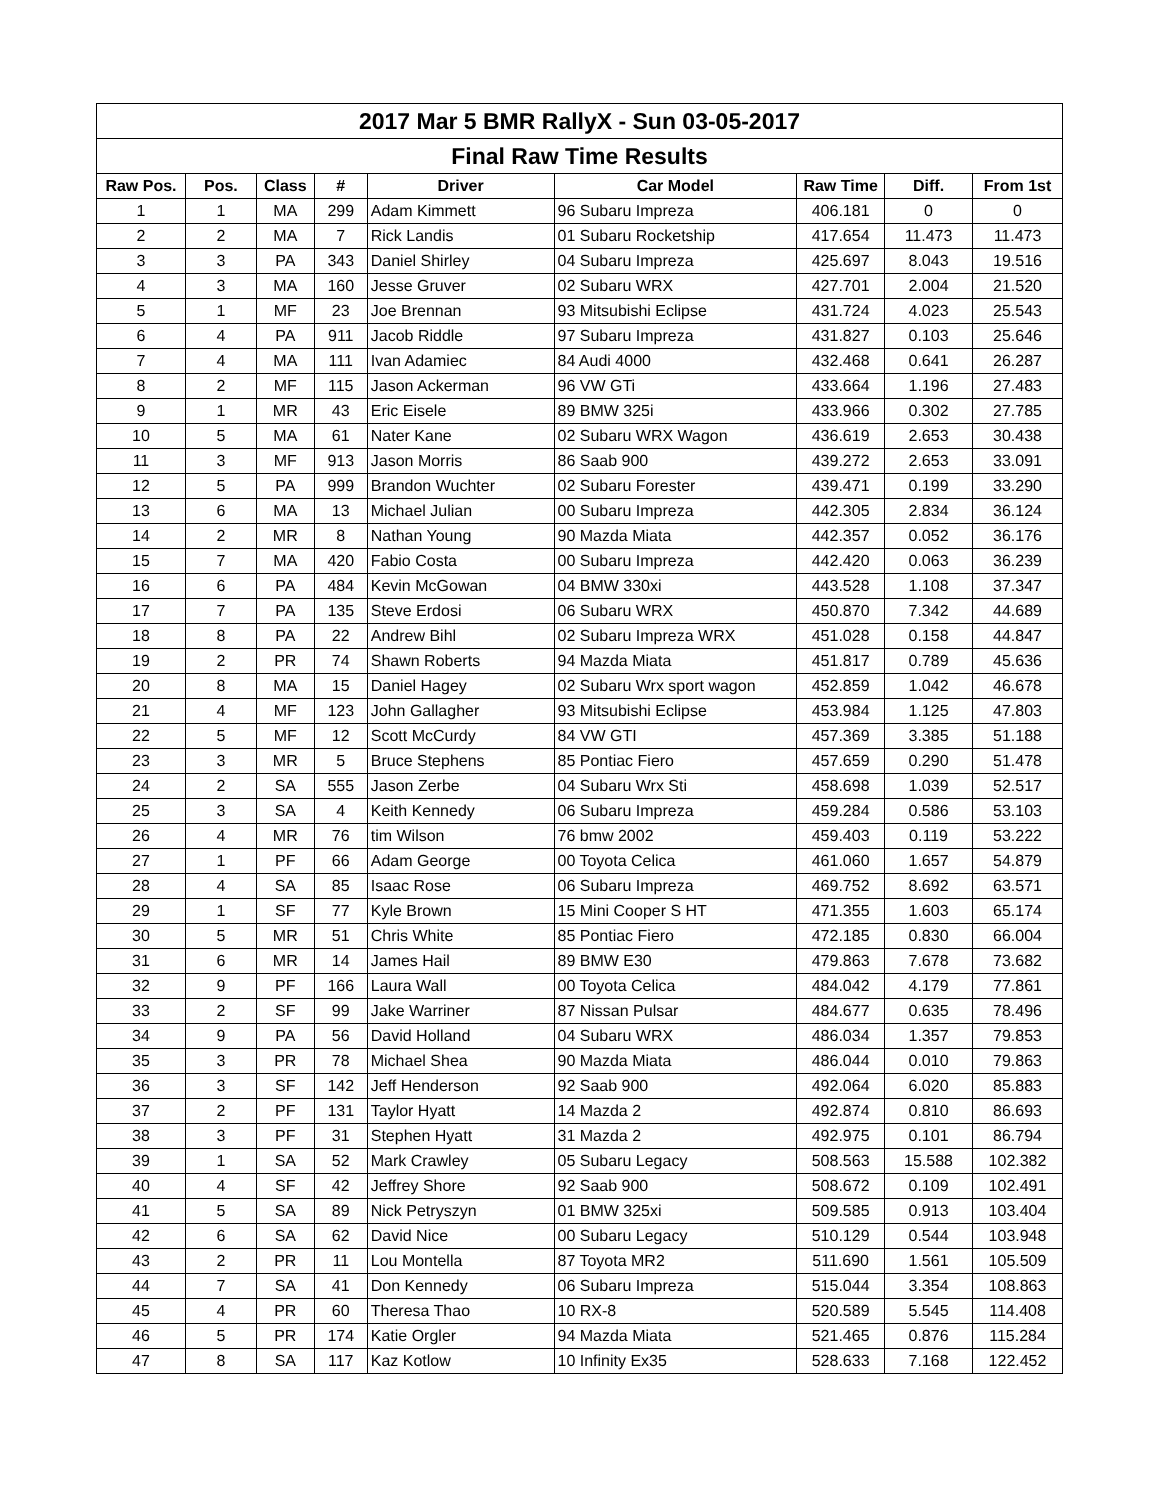| 2017 Mar 5 BMR RallyX - Sun 03-05-2017 | | | | | | | | |
| Final Raw Time Results | | | | | | | | |
| Raw Pos. | Pos. | Class | # | Driver | Car Model | Raw Time | Diff. | From 1st |
| 1 | 1 | MA | 299 | Adam Kimmett | 96 Subaru Impreza | 406.181 | 0 | 0 |
| 2 | 2 | MA | 7 | Rick Landis | 01 Subaru Rocketship | 417.654 | 11.473 | 11.473 |
| 3 | 3 | PA | 343 | Daniel Shirley | 04 Subaru Impreza | 425.697 | 8.043 | 19.516 |
| 4 | 3 | MA | 160 | Jesse Gruver | 02 Subaru WRX | 427.701 | 2.004 | 21.520 |
| 5 | 1 | MF | 23 | Joe Brennan | 93 Mitsubishi Eclipse | 431.724 | 4.023 | 25.543 |
| 6 | 4 | PA | 911 | Jacob Riddle | 97 Subaru Impreza | 431.827 | 0.103 | 25.646 |
| 7 | 4 | MA | 111 | Ivan Adamiec | 84 Audi 4000 | 432.468 | 0.641 | 26.287 |
| 8 | 2 | MF | 115 | Jason Ackerman | 96 VW GTi | 433.664 | 1.196 | 27.483 |
| 9 | 1 | MR | 43 | Eric Eisele | 89 BMW 325i | 433.966 | 0.302 | 27.785 |
| 10 | 5 | MA | 61 | Nater Kane | 02 Subaru WRX Wagon | 436.619 | 2.653 | 30.438 |
| 11 | 3 | MF | 913 | Jason Morris | 86 Saab 900 | 439.272 | 2.653 | 33.091 |
| 12 | 5 | PA | 999 | Brandon Wuchter | 02 Subaru Forester | 439.471 | 0.199 | 33.290 |
| 13 | 6 | MA | 13 | Michael Julian | 00 Subaru Impreza | 442.305 | 2.834 | 36.124 |
| 14 | 2 | MR | 8 | Nathan Young | 90 Mazda Miata | 442.357 | 0.052 | 36.176 |
| 15 | 7 | MA | 420 | Fabio Costa | 00 Subaru Impreza | 442.420 | 0.063 | 36.239 |
| 16 | 6 | PA | 484 | Kevin McGowan | 04 BMW 330xi | 443.528 | 1.108 | 37.347 |
| 17 | 7 | PA | 135 | Steve Erdosi | 06 Subaru WRX | 450.870 | 7.342 | 44.689 |
| 18 | 8 | PA | 22 | Andrew Bihl | 02 Subaru Impreza WRX | 451.028 | 0.158 | 44.847 |
| 19 | 2 | PR | 74 | Shawn Roberts | 94 Mazda Miata | 451.817 | 0.789 | 45.636 |
| 20 | 8 | MA | 15 | Daniel Hagey | 02 Subaru Wrx sport wagon | 452.859 | 1.042 | 46.678 |
| 21 | 4 | MF | 123 | John Gallagher | 93 Mitsubishi Eclipse | 453.984 | 1.125 | 47.803 |
| 22 | 5 | MF | 12 | Scott McCurdy | 84 VW GTI | 457.369 | 3.385 | 51.188 |
| 23 | 3 | MR | 5 | Bruce Stephens | 85 Pontiac Fiero | 457.659 | 0.290 | 51.478 |
| 24 | 2 | SA | 555 | Jason Zerbe | 04 Subaru Wrx Sti | 458.698 | 1.039 | 52.517 |
| 25 | 3 | SA | 4 | Keith Kennedy | 06 Subaru Impreza | 459.284 | 0.586 | 53.103 |
| 26 | 4 | MR | 76 | tim Wilson | 76 bmw 2002 | 459.403 | 0.119 | 53.222 |
| 27 | 1 | PF | 66 | Adam George | 00 Toyota Celica | 461.060 | 1.657 | 54.879 |
| 28 | 4 | SA | 85 | Isaac Rose | 06 Subaru Impreza | 469.752 | 8.692 | 63.571 |
| 29 | 1 | SF | 77 | Kyle Brown | 15 Mini Cooper S HT | 471.355 | 1.603 | 65.174 |
| 30 | 5 | MR | 51 | Chris White | 85 Pontiac Fiero | 472.185 | 0.830 | 66.004 |
| 31 | 6 | MR | 14 | James Hail | 89 BMW E30 | 479.863 | 7.678 | 73.682 |
| 32 | 9 | PF | 166 | Laura Wall | 00 Toyota Celica | 484.042 | 4.179 | 77.861 |
| 33 | 2 | SF | 99 | Jake Warriner | 87 Nissan Pulsar | 484.677 | 0.635 | 78.496 |
| 34 | 9 | PA | 56 | David Holland | 04 Subaru WRX | 486.034 | 1.357 | 79.853 |
| 35 | 3 | PR | 78 | Michael Shea | 90 Mazda Miata | 486.044 | 0.010 | 79.863 |
| 36 | 3 | SF | 142 | Jeff Henderson | 92 Saab 900 | 492.064 | 6.020 | 85.883 |
| 37 | 2 | PF | 131 | Taylor Hyatt | 14 Mazda 2 | 492.874 | 0.810 | 86.693 |
| 38 | 3 | PF | 31 | Stephen Hyatt | 31 Mazda 2 | 492.975 | 0.101 | 86.794 |
| 39 | 1 | SA | 52 | Mark Crawley | 05 Subaru Legacy | 508.563 | 15.588 | 102.382 |
| 40 | 4 | SF | 42 | Jeffrey Shore | 92 Saab 900 | 508.672 | 0.109 | 102.491 |
| 41 | 5 | SA | 89 | Nick Petryszyn | 01 BMW 325xi | 509.585 | 0.913 | 103.404 |
| 42 | 6 | SA | 62 | David Nice | 00 Subaru Legacy | 510.129 | 0.544 | 103.948 |
| 43 | 2 | PR | 11 | Lou Montella | 87 Toyota MR2 | 511.690 | 1.561 | 105.509 |
| 44 | 7 | SA | 41 | Don Kennedy | 06 Subaru Impreza | 515.044 | 3.354 | 108.863 |
| 45 | 4 | PR | 60 | Theresa Thao | 10 RX-8 | 520.589 | 5.545 | 114.408 |
| 46 | 5 | PR | 174 | Katie Orgler | 94 Mazda Miata | 521.465 | 0.876 | 115.284 |
| 47 | 8 | SA | 117 | Kaz Kotlow | 10 Infinity Ex35 | 528.633 | 7.168 | 122.452 |